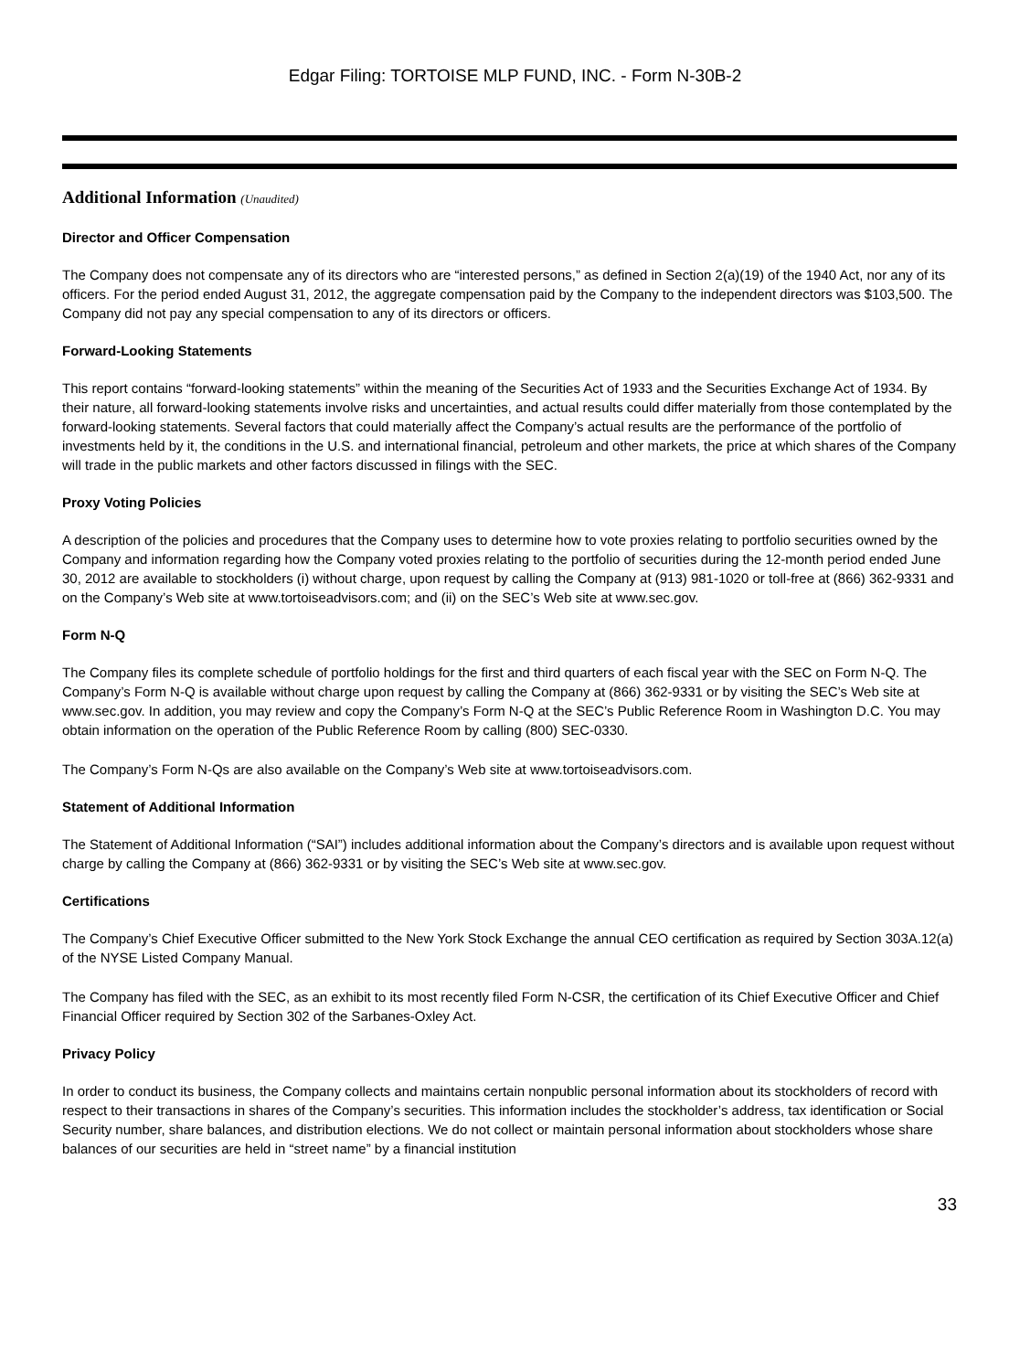Edgar Filing: TORTOISE MLP FUND, INC. - Form N-30B-2
Additional Information (Unaudited)
Director and Officer Compensation
The Company does not compensate any of its directors who are “interested persons,” as defined in Section 2(a)(19) of the 1940 Act, nor any of its officers. For the period ended August 31, 2012, the aggregate compensation paid by the Company to the independent directors was $103,500. The Company did not pay any special compensation to any of its directors or officers.
Forward-Looking Statements
This report contains “forward-looking statements” within the meaning of the Securities Act of 1933 and the Securities Exchange Act of 1934. By their nature, all forward-looking statements involve risks and uncertainties, and actual results could differ materially from those contemplated by the forward-looking statements. Several factors that could materially affect the Company’s actual results are the performance of the portfolio of investments held by it, the conditions in the U.S. and international financial, petroleum and other markets, the price at which shares of the Company will trade in the public markets and other factors discussed in filings with the SEC.
Proxy Voting Policies
A description of the policies and procedures that the Company uses to determine how to vote proxies relating to portfolio securities owned by the Company and information regarding how the Company voted proxies relating to the portfolio of securities during the 12-month period ended June 30, 2012 are available to stockholders (i) without charge, upon request by calling the Company at (913) 981-1020 or toll-free at (866) 362-9331 and on the Company’s Web site at www.tortoiseadvisors.com; and (ii) on the SEC’s Web site at www.sec.gov.
Form N-Q
The Company files its complete schedule of portfolio holdings for the first and third quarters of each fiscal year with the SEC on Form N-Q. The Company’s Form N-Q is available without charge upon request by calling the Company at (866) 362-9331 or by visiting the SEC’s Web site at www.sec.gov. In addition, you may review and copy the Company’s Form N-Q at the SEC’s Public Reference Room in Washington D.C. You may obtain information on the operation of the Public Reference Room by calling (800) SEC-0330.
The Company’s Form N-Qs are also available on the Company’s Web site at www.tortoiseadvisors.com.
Statement of Additional Information
The Statement of Additional Information (“SAI”) includes additional information about the Company’s directors and is available upon request without charge by calling the Company at (866) 362-9331 or by visiting the SEC’s Web site at www.sec.gov.
Certifications
The Company’s Chief Executive Officer submitted to the New York Stock Exchange the annual CEO certification as required by Section 303A.12(a) of the NYSE Listed Company Manual.
The Company has filed with the SEC, as an exhibit to its most recently filed Form N-CSR, the certification of its Chief Executive Officer and Chief Financial Officer required by Section 302 of the Sarbanes-Oxley Act.
Privacy Policy
In order to conduct its business, the Company collects and maintains certain nonpublic personal information about its stockholders of record with respect to their transactions in shares of the Company’s securities. This information includes the stockholder’s address, tax identification or Social Security number, share balances, and distribution elections. We do not collect or maintain personal information about stockholders whose share balances of our securities are held in “street name” by a financial institution
33